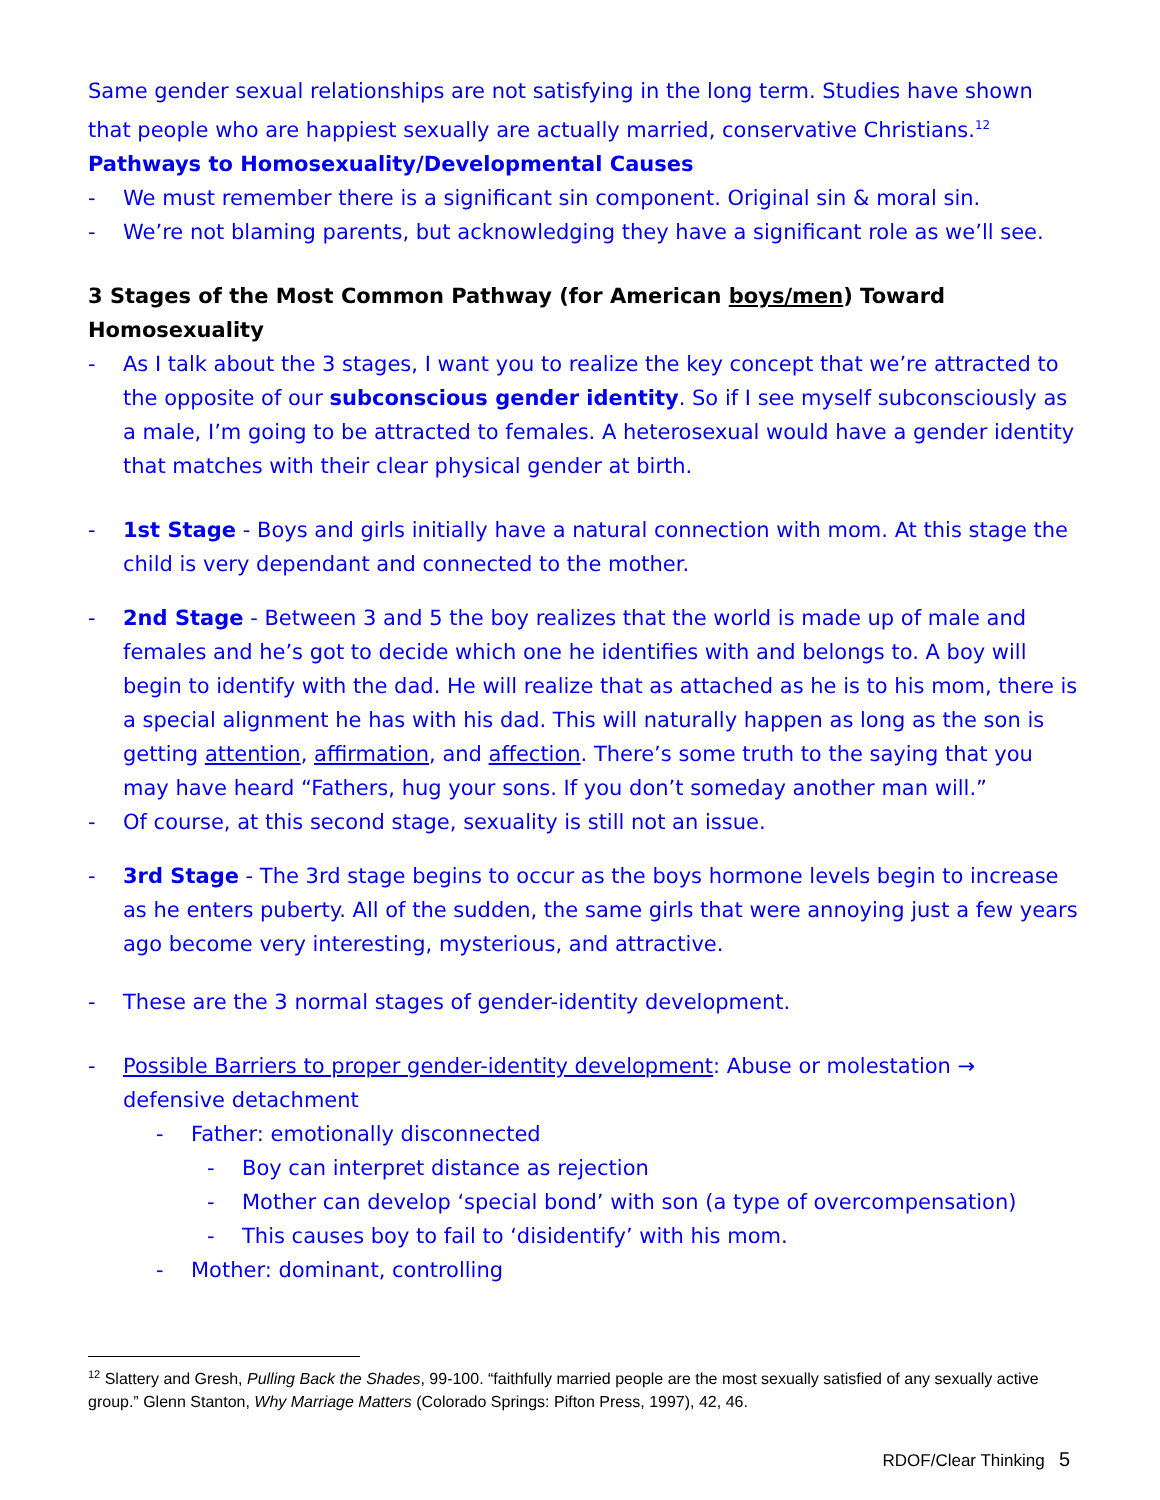Same gender sexual relationships are not satisfying in the long term. Studies have shown that people who are happiest sexually are actually married, conservative Christians.<sup>12</sup>
Pathways to Homosexuality/Developmental Causes
- We must remember there is a significant sin component. Original sin & moral sin.
- We’re not blaming parents, but acknowledging they have a significant role as we’ll see.
3 Stages of the Most Common Pathway (for American boys/men) Toward Homosexuality
- As I talk about the 3 stages, I want you to realize the key concept that we’re attracted to the opposite of our subconscious gender identity. So if I see myself subconsciously as a male, I’m going to be attracted to females. A heterosexual would have a gender identity that matches with their clear physical gender at birth.
- 1st Stage - Boys and girls initially have a natural connection with mom. At this stage the child is very dependant and connected to the mother.
- 2nd Stage - Between 3 and 5 the boy realizes that the world is made up of male and females and he’s got to decide which one he identifies with and belongs to. A boy will begin to identify with the dad. He will realize that as attached as he is to his mom, there is a special alignment he has with his dad. This will naturally happen as long as the son is getting attention, affirmation, and affection. There’s some truth to the saying that you may have heard “Fathers, hug your sons. If you don’t someday another man will.”
- Of course, at this second stage, sexuality is still not an issue.
- 3rd Stage - The 3rd stage begins to occur as the boys hormone levels begin to increase as he enters puberty. All of the sudden, the same girls that were annoying just a few years ago become very interesting, mysterious, and attractive.
- These are the 3 normal stages of gender-identity development.
- Possible Barriers to proper gender-identity development: Abuse or molestation → defensive detachment
- Father: emotionally disconnected
- Boy can interpret distance as rejection
- Mother can develop ‘special bond’ with son (a type of overcompensation)
- This causes boy to fail to ‘disidentify’ with his mom.
- Mother: dominant, controlling
<sup>12</sup> Slattery and Gresh, Pulling Back the Shades, 99-100. “faithfully married people are the most sexually satisfied of any sexually active group.” Glenn Stanton, Why Marriage Matters (Colorado Springs: Pifton Press, 1997), 42, 46.
RDOF/Clear Thinking 5